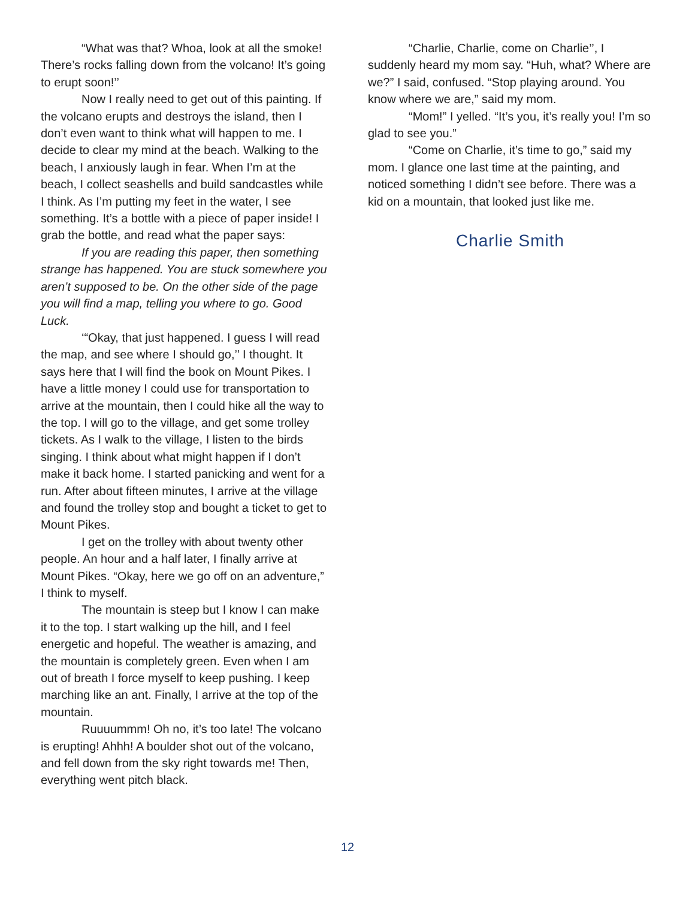“What was that? Whoa, look at all the smoke! There’s rocks falling down from the volcano! It’s going to erupt soon!’’
Now I really need to get out of this painting. If the volcano erupts and destroys the island, then I don’t even want to think what will happen to me. I decide to clear my mind at the beach. Walking to the beach, I anxiously laugh in fear. When I’m at the beach, I collect seashells and build sandcastles while I think. As I’m putting my feet in the water, I see something. It’s a bottle with a piece of paper inside! I grab the bottle, and read what the paper says:
If you are reading this paper, then something strange has happened. You are stuck somewhere you aren’t supposed to be. On the other side of the page you will find a map, telling you where to go. Good Luck.
‘“Okay, that just happened. I guess I will read the map, and see where I should go,’’ I thought. It says here that I will find the book on Mount Pikes. I have a little money I could use for transportation to arrive at the mountain, then I could hike all the way to the top. I will go to the village, and get some trolley tickets. As I walk to the village, I listen to the birds singing. I think about what might happen if I don’t make it back home. I started panicking and went for a run. After about fifteen minutes, I arrive at the village and found the trolley stop and bought a ticket to get to Mount Pikes.
I get on the trolley with about twenty other people. An hour and a half later, I finally arrive at Mount Pikes. “Okay, here we go off on an adventure,” I think to myself.
The mountain is steep but I know I can make it to the top. I start walking up the hill, and I feel energetic and hopeful. The weather is amazing, and the mountain is completely green. Even when I am out of breath I force myself to keep pushing. I keep marching like an ant. Finally, I arrive at the top of the mountain.
Ruuuummm! Oh no, it’s too late! The volcano is erupting! Ahhh! A boulder shot out of the volcano, and fell down from the sky right towards me! Then, everything went pitch black.
“Charlie, Charlie, come on Charlie’’, I suddenly heard my mom say. “Huh, what? Where are we?” I said, confused. “Stop playing around. You know where we are,” said my mom.
“Mom!” I yelled. “It’s you, it’s really you! I’m so glad to see you.”
“Come on Charlie, it’s time to go,” said my mom. I glance one last time at the painting, and noticed something I didn’t see before. There was a kid on a mountain, that looked just like me.
Charlie Smith
12